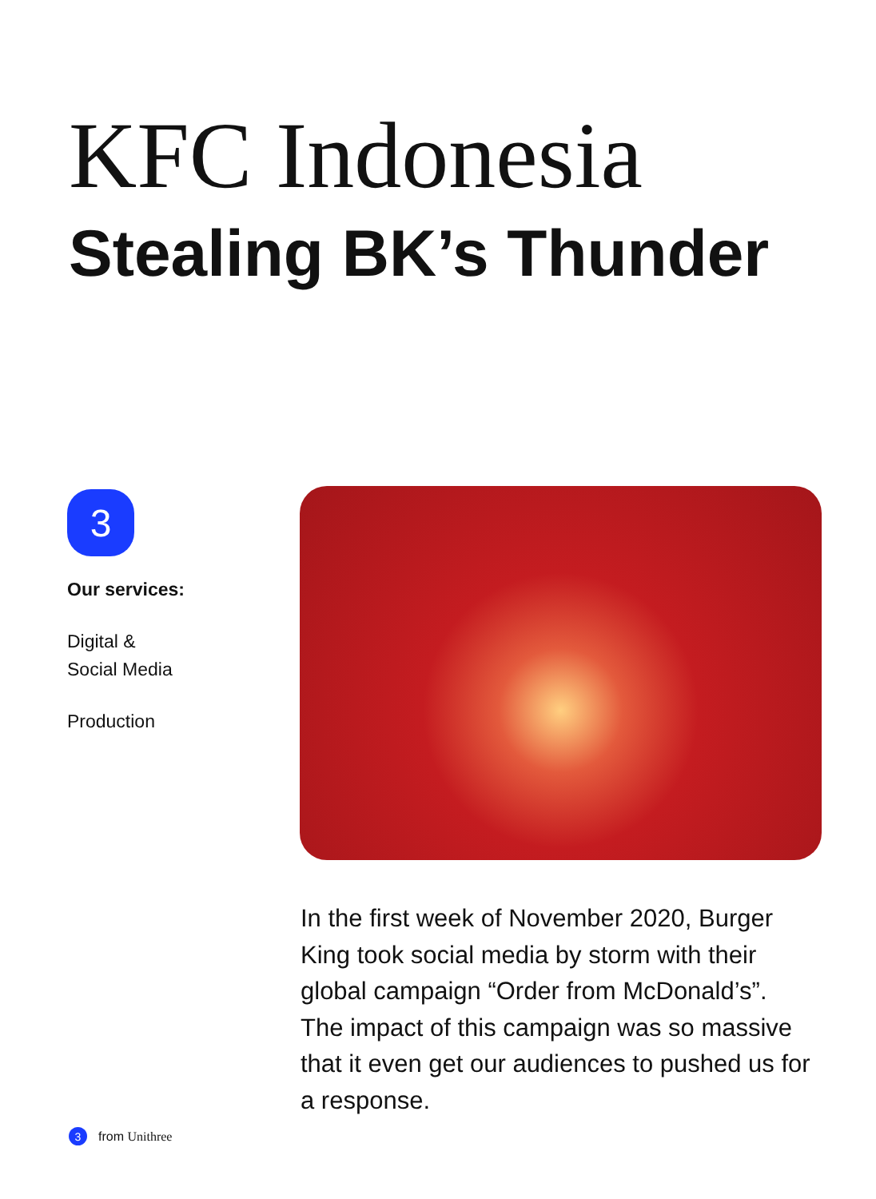KFC Indonesia
Stealing BK’s Thunder
3
Our services:
Digital &
Social Media
Production
In the first week of November 2020, Burger King took social media by storm with their global campaign “Order from McDonald’s”. The impact of this campaign was so massive that it even get our audiences to pushed us for a response.
3 from Unithree